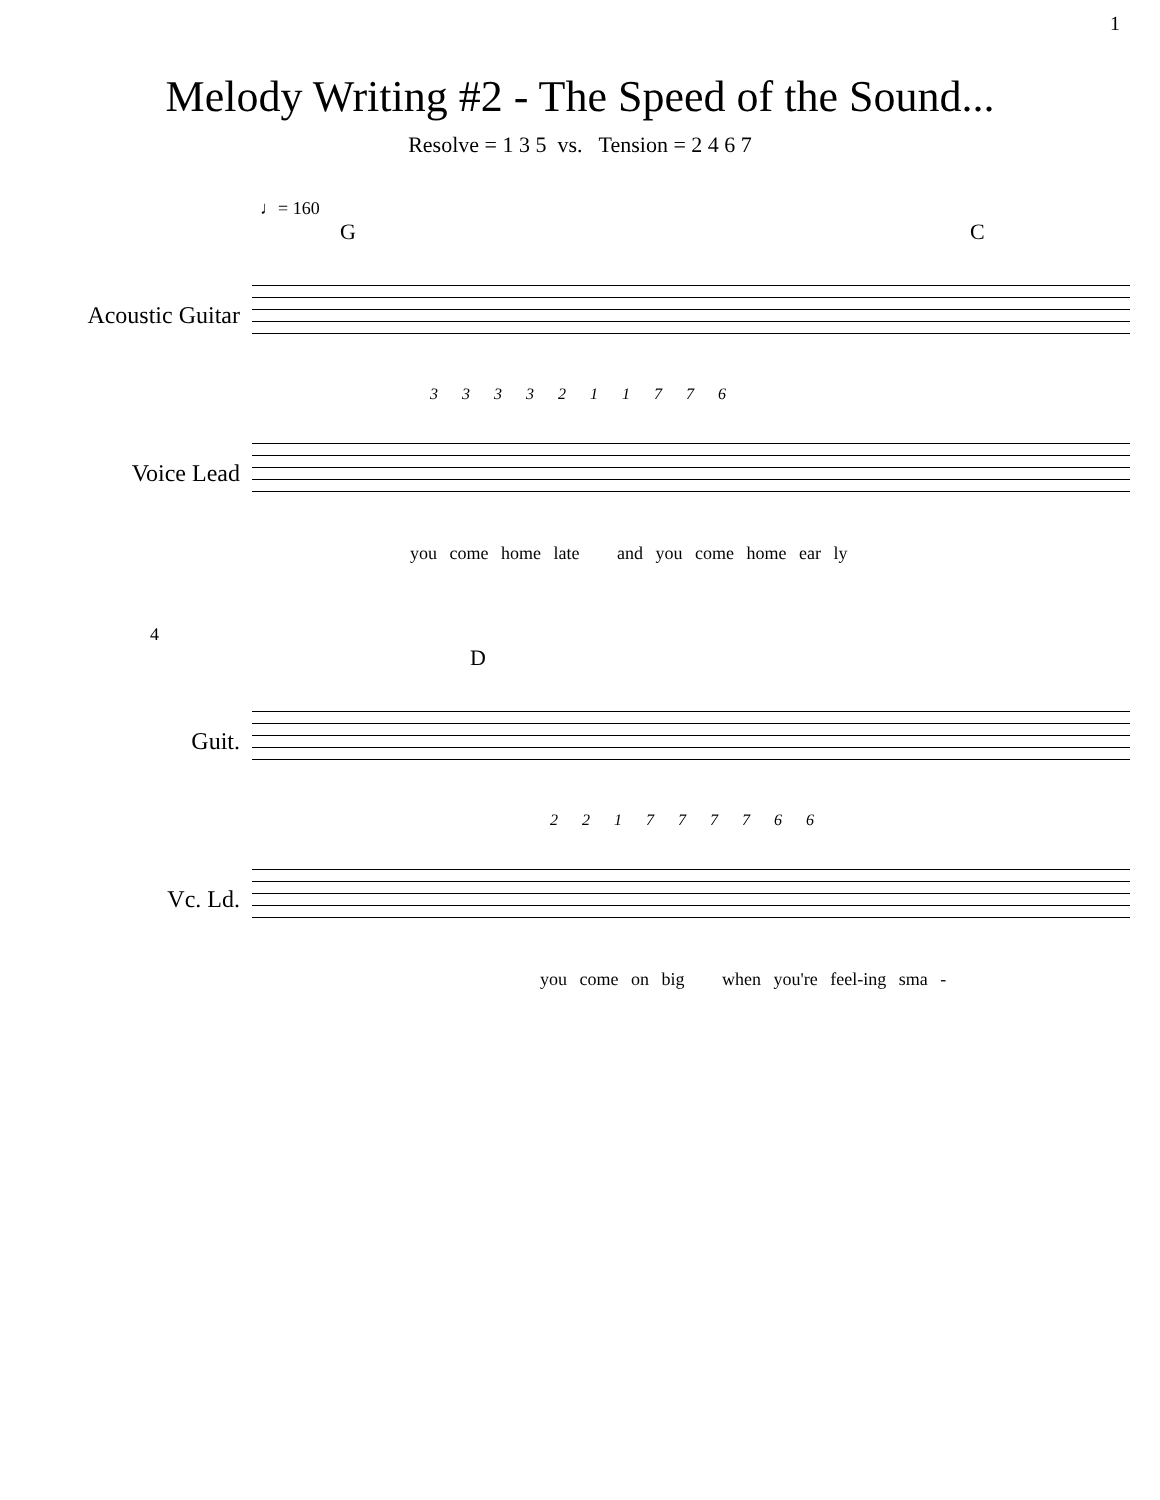1
Melody Writing #2 - The Speed of the Sound...
Resolve = 1 3 5 vs. Tension = 2 4 6 7
♩= 160
G C
Acoustic Guitar
3 3 3 3 2 1 1 7 7 6
Voice Lead
you come home late and you come home ear ly
4
D
Guit.
2 2 1 7 7 7 7 6 6
Vc. Ld.
you come on big when you're feel-ing sma -